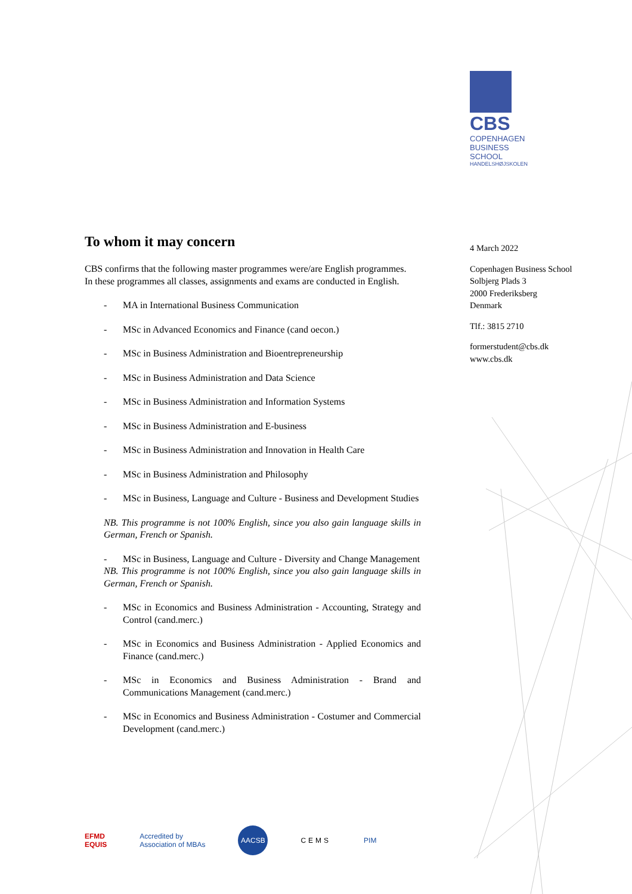CBS
COPENHAGEN
BUSINESS SCHOOL
HANDELSHØJSKOLEN
To whom it may concern
CBS confirms that the following master programmes were/are English programmes.
In these programmes all classes, assignments and exams are conducted in English.
- MA in International Business Communication
- MSc in Advanced Economics and Finance (cand oecon.)
- MSc in Business Administration and Bioentrepreneurship
- MSc in Business Administration and Data Science
- MSc in Business Administration and Information Systems
- MSc in Business Administration and E-business
- MSc in Business Administration and Innovation in Health Care
- MSc in Business Administration and Philosophy
- MSc in Business, Language and Culture - Business and Development Studies
NB. This programme is not 100% English, since you also gain language skills in German, French or Spanish.
- MSc in Business, Language and Culture - Diversity and Change Management
NB. This programme is not 100% English, since you also gain language skills in German, French or Spanish.
- MSc in Economics and Business Administration - Accounting, Strategy and Control (cand.merc.)
- MSc in Economics and Business Administration - Applied Economics and Finance (cand.merc.)
- MSc in Economics and Business Administration - Brand and Communications Management (cand.merc.)
- MSc in Economics and Business Administration - Costumer and Commercial Development (cand.merc.)
4 March 2022
Copenhagen Business School
Solbjerg Plads 3
2000 Frederiksberg
Denmark
Tlf.: 3815 2710
formerstudent@cbs.dk
www.cbs.dk
EFMD
EQUIS
Accredited by
Association of MBAs
AACSB
CEMS PIM